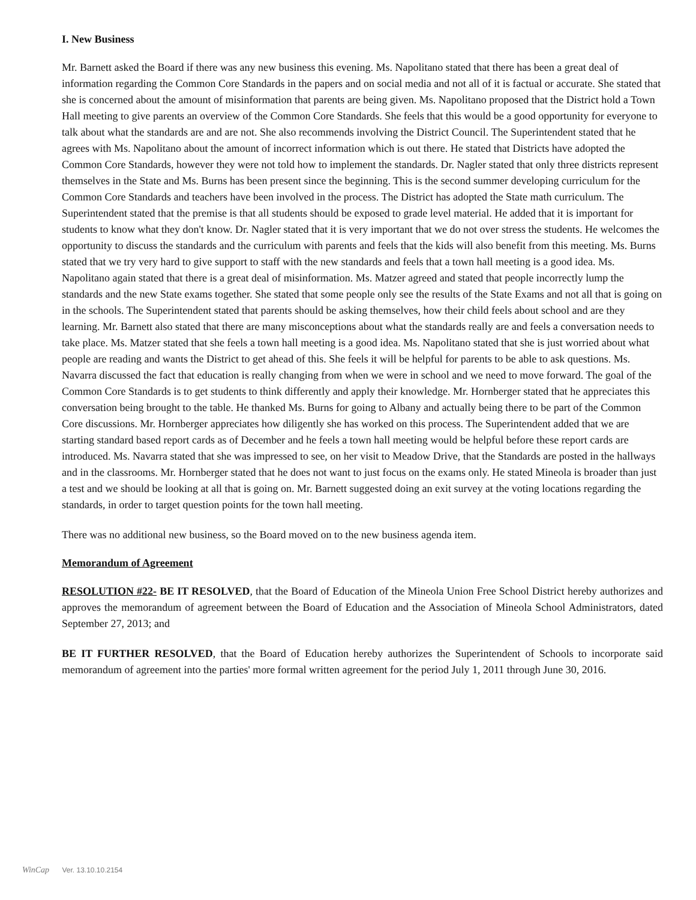I. New Business
Mr. Barnett asked the Board if there was any new business this evening. Ms. Napolitano stated that there has been a great deal of information regarding the Common Core Standards in the papers and on social media and not all of it is factual or accurate. She stated that she is concerned about the amount of misinformation that parents are being given. Ms. Napolitano proposed that the District hold a Town Hall meeting to give parents an overview of the Common Core Standards. She feels that this would be a good opportunity for everyone to talk about what the standards are and are not. She also recommends involving the District Council. The Superintendent stated that he agrees with Ms. Napolitano about the amount of incorrect information which is out there. He stated that Districts have adopted the Common Core Standards, however they were not told how to implement the standards. Dr. Nagler stated that only three districts represent themselves in the State and Ms. Burns has been present since the beginning. This is the second summer developing curriculum for the Common Core Standards and teachers have been involved in the process. The District has adopted the State math curriculum. The Superintendent stated that the premise is that all students should be exposed to grade level material. He added that it is important for students to know what they don't know. Dr. Nagler stated that it is very important that we do not over stress the students. He welcomes the opportunity to discuss the standards and the curriculum with parents and feels that the kids will also benefit from this meeting. Ms. Burns stated that we try very hard to give support to staff with the new standards and feels that a town hall meeting is a good idea. Ms. Napolitano again stated that there is a great deal of misinformation. Ms. Matzer agreed and stated that people incorrectly lump the standards and the new State exams together. She stated that some people only see the results of the State Exams and not all that is going on in the schools. The Superintendent stated that parents should be asking themselves, how their child feels about school and are they learning. Mr. Barnett also stated that there are many misconceptions about what the standards really are and feels a conversation needs to take place. Ms. Matzer stated that she feels a town hall meeting is a good idea. Ms. Napolitano stated that she is just worried about what people are reading and wants the District to get ahead of this. She feels it will be helpful for parents to be able to ask questions. Ms. Navarra discussed the fact that education is really changing from when we were in school and we need to move forward. The goal of the Common Core Standards is to get students to think differently and apply their knowledge. Mr. Hornberger stated that he appreciates this conversation being brought to the table. He thanked Ms. Burns for going to Albany and actually being there to be part of the Common Core discussions. Mr. Hornberger appreciates how diligently she has worked on this process. The Superintendent added that we are starting standard based report cards as of December and he feels a town hall meeting would be helpful before these report cards are introduced. Ms. Navarra stated that she was impressed to see, on her visit to Meadow Drive, that the Standards are posted in the hallways and in the classrooms. Mr. Hornberger stated that he does not want to just focus on the exams only. He stated Mineola is broader than just a test and we should be looking at all that is going on. Mr. Barnett suggested doing an exit survey at the voting locations regarding the standards, in order to target question points for the town hall meeting.
There was no additional new business, so the Board moved on to the new business agenda item.
Memorandum of Agreement
RESOLUTION #22- BE IT RESOLVED, that the Board of Education of the Mineola Union Free School District hereby authorizes and approves the memorandum of agreement between the Board of Education and the Association of Mineola School Administrators, dated September 27, 2013; and
BE IT FURTHER RESOLVED, that the Board of Education hereby authorizes the Superintendent of Schools to incorporate said memorandum of agreement into the parties' more formal written agreement for the period July 1, 2011 through June 30, 2016.
WinCap Ver. 13.10.10.2154